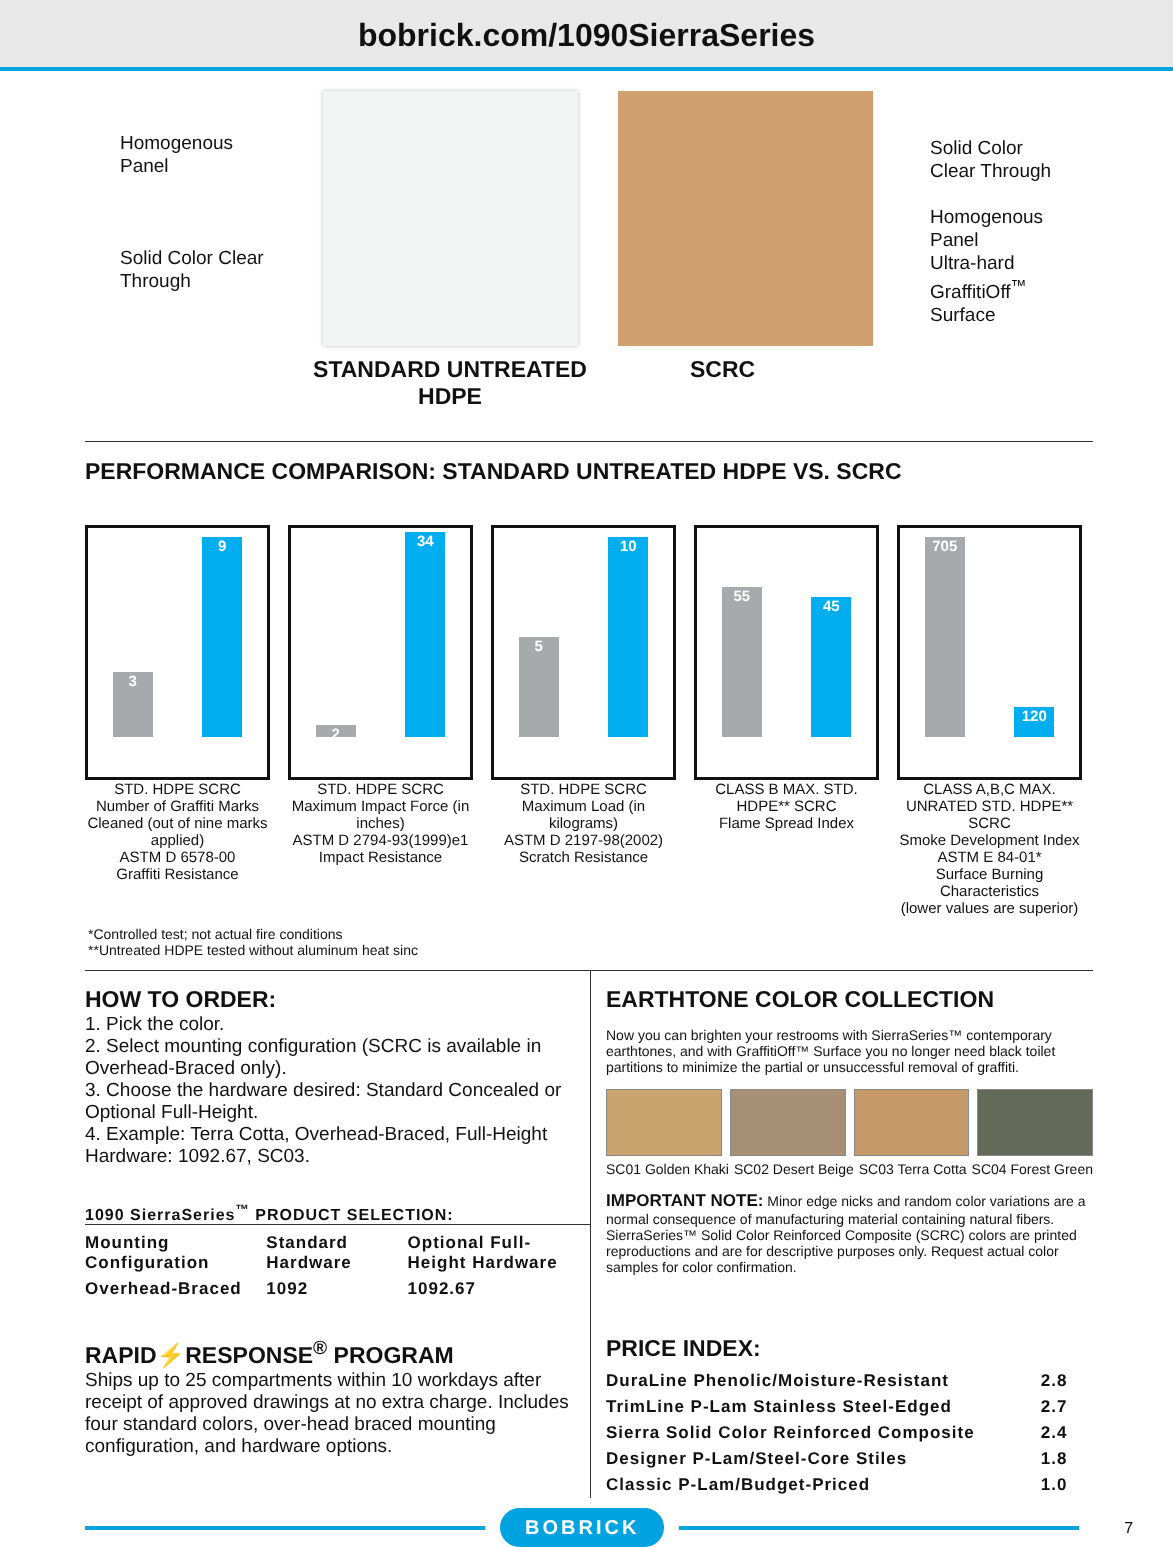bobrick.com/1090SierraSeries
Homogenous
Panel
Solid Color Clear
Through
STANDARD UNTREATED
HDPE
SCRC
Solid Color
Clear Through
Homogenous
Panel
Ultra-hard
GraffitiOff<sup>™</sup>
Surface
PERFORMANCE COMPARISON: STANDARD UNTREATED HDPE VS. SCRC
3
9
STD. HDPE SCRC
Number of Graffiti Marks Cleaned (out of nine marks applied)
ASTM D 6578-00
Graffiti Resistance
2
34
STD. HDPE SCRC
Maximum Impact Force (in inches)
ASTM D 2794-93(1999)e1
Impact Resistance
5
10
STD. HDPE SCRC
Maximum Load (in kilograms)
ASTM D 2197-98(2002)
Scratch Resistance
55
45
CLASS B MAX. STD. HDPE** SCRC
Flame Spread Index
705
120
CLASS A,B,C MAX. UNRATED STD. HDPE** SCRC
Smoke Development Index
ASTM E 84-01*
Surface Burning Characteristics
(lower values are superior)
*Controlled test; not actual fire conditions
**Untreated HDPE tested without aluminum heat sinc
HOW TO ORDER:
1. Pick the color.
2. Select mounting configuration (SCRC is available in Overhead-Braced only).
3. Choose the hardware desired: Standard Concealed or Optional Full-Height.
4. Example: Terra Cotta, Overhead-Braced, Full-Height Hardware: 1092.67, SC03.
1090 SierraSeries<sup>™</sup> PRODUCT SELECTION:
| Mounting Configuration | Standard Hardware | Optional Full-Height Hardware |
| --- | --- | --- |
| Overhead-Braced | 1092 | 1092.67 |
RAPID⚡RESPONSE<sup>®</sup> PROGRAM
Ships up to 25 compartments within 10 workdays after receipt of approved drawings at no extra charge. Includes four standard colors, over-head braced mounting configuration, and hardware options.
EARTHTONE COLOR COLLECTION
Now you can brighten your restrooms with SierraSeries™ contemporary earthtones, and with GraffitiOff™ Surface you no longer need black toilet partitions to minimize the partial or unsuccessful removal of graffiti.
SC01 Golden Khaki SC02 Desert Beige SC03 Terra Cotta SC04 Forest Green
IMPORTANT NOTE: Minor edge nicks and random color variations are a normal consequence of manufacturing material containing natural fibers. SierraSeries™ Solid Color Reinforced Composite (SCRC) colors are printed reproductions and are for descriptive purposes only. Request actual color samples for color confirmation.
PRICE INDEX:
| DuraLine Phenolic/Moisture-Resistant | 2.8 |
| --- | --- |
| TrimLine P-Lam Stainless Steel-Edged | 2.7 |
| Sierra Solid Color Reinforced Composite | 2.4 |
| Designer P-Lam/Steel-Core Stiles | 1.8 |
| Classic P-Lam/Budget-Priced | 1.0 |
BOBRICK
7